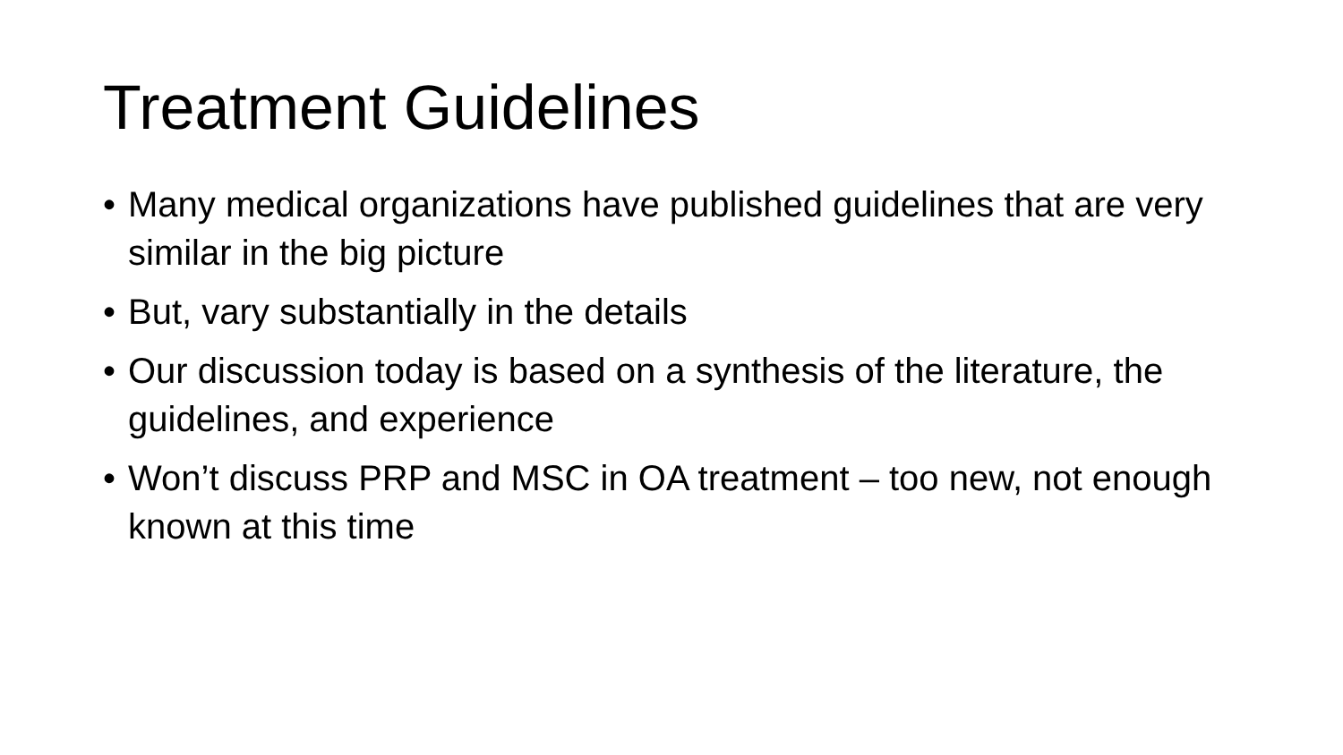Treatment Guidelines
• Many medical organizations have published guidelines that are very similar in the big picture
• But, vary substantially in the details
• Our discussion today is based on a synthesis of the literature, the guidelines, and experience
• Won’t discuss PRP and MSC in OA treatment – too new, not enough known at this time